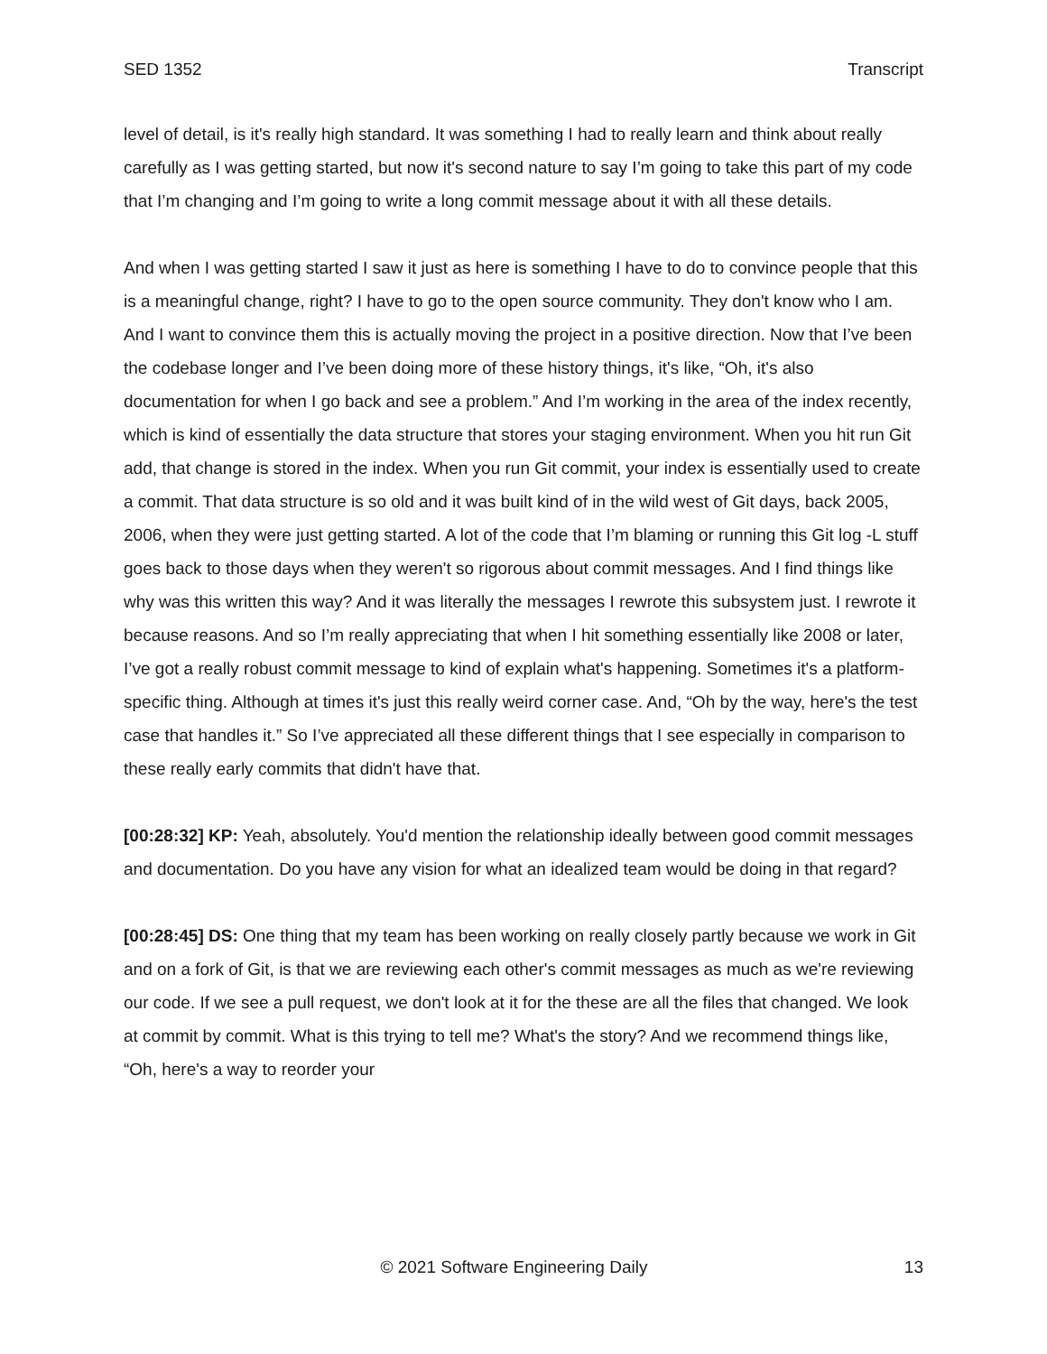SED 1352 Transcript
level of detail, is it's really high standard. It was something I had to really learn and think about really carefully as I was getting started, but now it's second nature to say I’m going to take this part of my code that I’m changing and I’m going to write a long commit message about it with all these details.
And when I was getting started I saw it just as here is something I have to do to convince people that this is a meaningful change, right? I have to go to the open source community. They don't know who I am. And I want to convince them this is actually moving the project in a positive direction. Now that I’ve been the codebase longer and I’ve been doing more of these history things, it's like, “Oh, it's also documentation for when I go back and see a problem.” And I’m working in the area of the index recently, which is kind of essentially the data structure that stores your staging environment. When you hit run Git add, that change is stored in the index. When you run Git commit, your index is essentially used to create a commit. That data structure is so old and it was built kind of in the wild west of Git days, back 2005, 2006, when they were just getting started. A lot of the code that I’m blaming or running this Git log -L stuff goes back to those days when they weren't so rigorous about commit messages. And I find things like why was this written this way? And it was literally the messages I rewrote this subsystem just. I rewrote it because reasons. And so I’m really appreciating that when I hit something essentially like 2008 or later, I’ve got a really robust commit message to kind of explain what's happening. Sometimes it's a platform-specific thing. Although at times it's just this really weird corner case. And, “Oh by the way, here's the test case that handles it.” So I’ve appreciated all these different things that I see especially in comparison to these really early commits that didn't have that.
[00:28:32] KP: Yeah, absolutely. You'd mention the relationship ideally between good commit messages and documentation. Do you have any vision for what an idealized team would be doing in that regard?
[00:28:45] DS: One thing that my team has been working on really closely partly because we work in Git and on a fork of Git, is that we are reviewing each other's commit messages as much as we're reviewing our code. If we see a pull request, we don't look at it for the these are all the files that changed. We look at commit by commit. What is this trying to tell me? What's the story? And we recommend things like, “Oh, here's a way to reorder your
© 2021 Software Engineering Daily 13